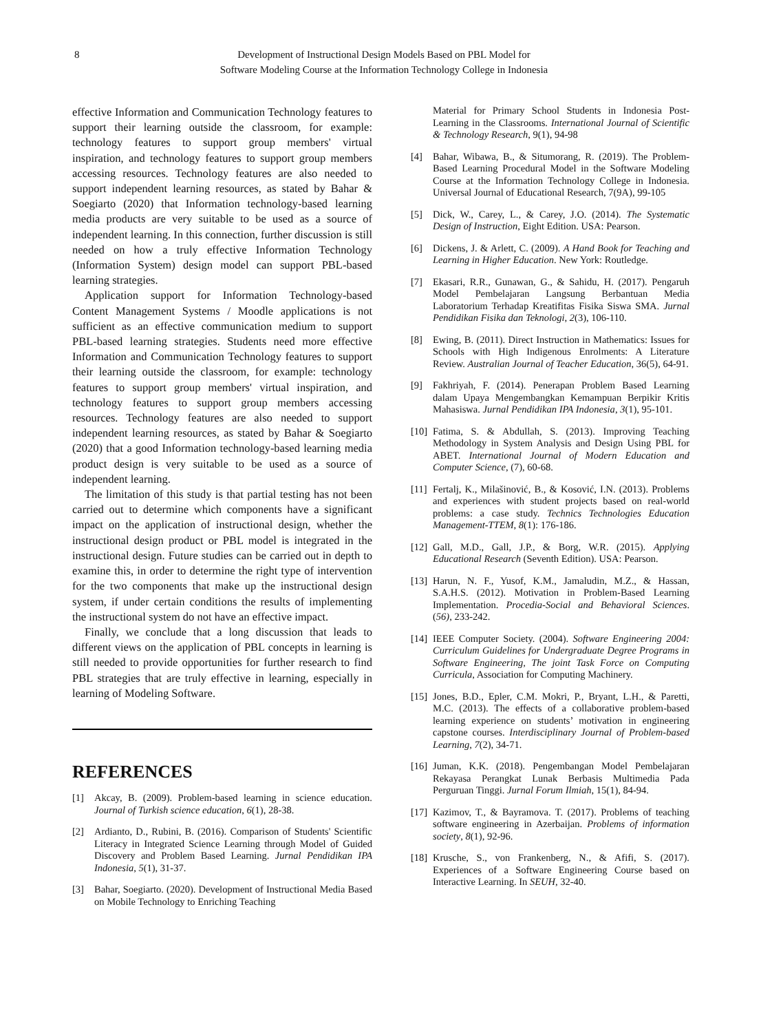8 Development of Instructional Design Models Based on PBL Model for
Software Modeling Course at the Information Technology College in Indonesia
effective Information and Communication Technology features to support their learning outside the classroom, for example: technology features to support group members' virtual inspiration, and technology features to support group members accessing resources. Technology features are also needed to support independent learning resources, as stated by Bahar & Soegiarto (2020) that Information technology-based learning media products are very suitable to be used as a source of independent learning. In this connection, further discussion is still needed on how a truly effective Information Technology (Information System) design model can support PBL-based learning strategies.
Application support for Information Technology-based Content Management Systems / Moodle applications is not sufficient as an effective communication medium to support PBL-based learning strategies. Students need more effective Information and Communication Technology features to support their learning outside the classroom, for example: technology features to support group members' virtual inspiration, and technology features to support group members accessing resources. Technology features are also needed to support independent learning resources, as stated by Bahar & Soegiarto (2020) that a good Information technology-based learning media product design is very suitable to be used as a source of independent learning.
The limitation of this study is that partial testing has not been carried out to determine which components have a significant impact on the application of instructional design, whether the instructional design product or PBL model is integrated in the instructional design. Future studies can be carried out in depth to examine this, in order to determine the right type of intervention for the two components that make up the instructional design system, if under certain conditions the results of implementing the instructional system do not have an effective impact.
Finally, we conclude that a long discussion that leads to different views on the application of PBL concepts in learning is still needed to provide opportunities for further research to find PBL strategies that are truly effective in learning, especially in learning of Modeling Software.
REFERENCES
[1] Akcay, B. (2009). Problem-based learning in science education. Journal of Turkish science education, 6(1), 28-38.
[2] Ardianto, D., Rubini, B. (2016). Comparison of Students' Scientific Literacy in Integrated Science Learning through Model of Guided Discovery and Problem Based Learning. Jurnal Pendidikan IPA Indonesia, 5(1), 31-37.
[3] Bahar, Soegiarto. (2020). Development of Instructional Media Based on Mobile Technology to Enriching Teaching
Material for Primary School Students in Indonesia Post-Learning in the Classrooms. International Journal of Scientific & Technology Research, 9(1), 94-98
[4] Bahar, Wibawa, B., & Situmorang, R. (2019). The Problem-Based Learning Procedural Model in the Software Modeling Course at the Information Technology College in Indonesia. Universal Journal of Educational Research, 7(9A), 99-105
[5] Dick, W., Carey, L., & Carey, J.O. (2014). The Systematic Design of Instruction, Eight Edition. USA: Pearson.
[6] Dickens, J. & Arlett, C. (2009). A Hand Book for Teaching and Learning in Higher Education. New York: Routledge.
[7] Ekasari, R.R., Gunawan, G., & Sahidu, H. (2017). Pengaruh Model Pembelajaran Langsung Berbantuan Media Laboratorium Terhadap Kreatifitas Fisika Siswa SMA. Jurnal Pendidikan Fisika dan Teknologi, 2(3), 106-110.
[8] Ewing, B. (2011). Direct Instruction in Mathematics: Issues for Schools with High Indigenous Enrolments: A Literature Review. Australian Journal of Teacher Education, 36(5), 64-91.
[9] Fakhriyah, F. (2014). Penerapan Problem Based Learning dalam Upaya Mengembangkan Kemampuan Berpikir Kritis Mahasiswa. Jurnal Pendidikan IPA Indonesia, 3(1), 95-101.
[10] Fatima, S. & Abdullah, S. (2013). Improving Teaching Methodology in System Analysis and Design Using PBL for ABET. International Journal of Modern Education and Computer Science, (7), 60-68.
[11] Fertalj, K., Milašinović, B., & Kosović, I.N. (2013). Problems and experiences with student projects based on real-world problems: a case study. Technics Technologies Education Management-TTEM, 8(1): 176-186.
[12] Gall, M.D., Gall, J.P., & Borg, W.R. (2015). Applying Educational Research (Seventh Edition). USA: Pearson.
[13] Harun, N. F., Yusof, K.M., Jamaludin, M.Z., & Hassan, S.A.H.S. (2012). Motivation in Problem-Based Learning Implementation. Procedia-Social and Behavioral Sciences. (56), 233-242.
[14] IEEE Computer Society. (2004). Software Engineering 2004: Curriculum Guidelines for Undergraduate Degree Programs in Software Engineering, The joint Task Force on Computing Curricula, Association for Computing Machinery.
[15] Jones, B.D., Epler, C.M. Mokri, P., Bryant, L.H., & Paretti, M.C. (2013). The effects of a collaborative problem-based learning experience on students’ motivation in engineering capstone courses. Interdisciplinary Journal of Problem-based Learning, 7(2), 34-71.
[16] Juman, K.K. (2018). Pengembangan Model Pembelajaran Rekayasa Perangkat Lunak Berbasis Multimedia Pada Perguruan Tinggi. Jurnal Forum Ilmiah, 15(1), 84-94.
[17] Kazimov, T., & Bayramova. T. (2017). Problems of teaching software engineering in Azerbaijan. Problems of information society, 8(1), 92-96.
[18] Krusche, S., von Frankenberg, N., & Afifi, S. (2017). Experiences of a Software Engineering Course based on Interactive Learning. In SEUH, 32-40.